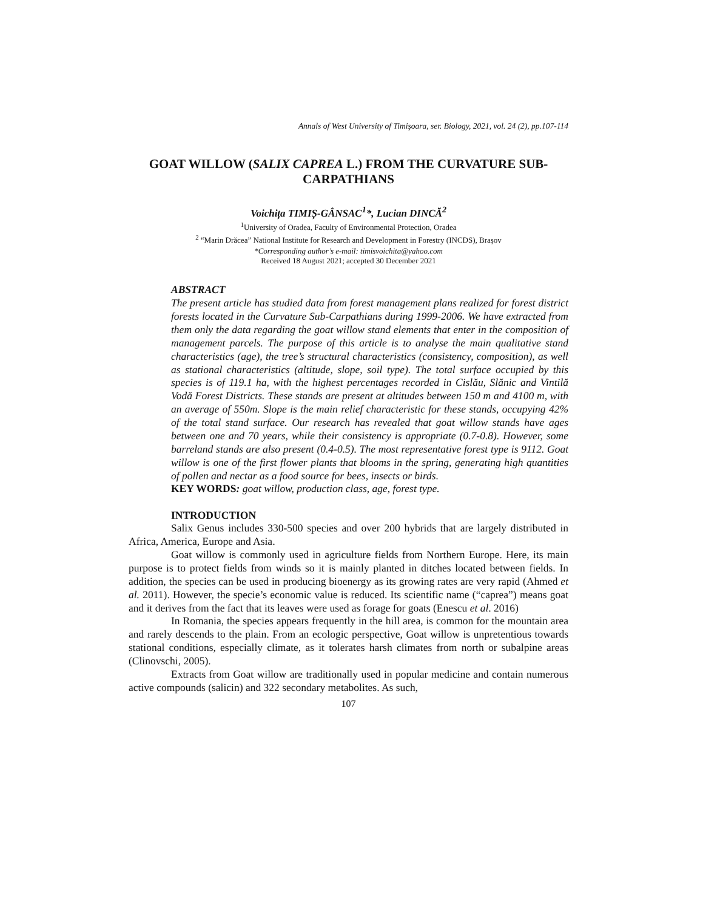Annals of West University of Timişoara, ser. Biology, 2021, vol. 24 (2), pp.107-114
GOAT WILLOW (SALIX CAPREA L.) FROM THE CURVATURE SUB-CARPATHIANS
Voichița TIMIȘ-GÂNSAC<sup>1</sup>*, Lucian DINCĂ<sup>2</sup>
<sup>1</sup> University of Oradea, Faculty of Environmental Protection, Oradea
<sup>2</sup> “Marin Drăcea” National Institute for Research and Development in Forestry (INCDS), Brașov
*Corresponding author’s e-mail: timisvoichita@yahoo.com
Received 18 August 2021; accepted 30 December 2021
ABSTRACT
The present article has studied data from forest management plans realized for forest district forests located in the Curvature Sub-Carpathians during 1999-2006. We have extracted from them only the data regarding the goat willow stand elements that enter in the composition of management parcels. The purpose of this article is to analyse the main qualitative stand characteristics (age), the tree’s structural characteristics (consistency, composition), as well as stational characteristics (altitude, slope, soil type). The total surface occupied by this species is of 119.1 ha, with the highest percentages recorded in Cislău, Slănic and Vintilă Vodă Forest Districts. These stands are present at altitudes between 150 m and 4100 m, with an average of 550m. Slope is the main relief characteristic for these stands, occupying 42% of the total stand surface. Our research has revealed that goat willow stands have ages between one and 70 years, while their consistency is appropriate (0.7-0.8). However, some barreland stands are also present (0.4-0.5). The most representative forest type is 9112. Goat willow is one of the first flower plants that blooms in the spring, generating high quantities of pollen and nectar as a food source for bees, insects or birds.
KEY WORDS: goat willow, production class, age, forest type.
INTRODUCTION
Salix Genus includes 330-500 species and over 200 hybrids that are largely distributed in Africa, America, Europe and Asia.
Goat willow is commonly used in agriculture fields from Northern Europe. Here, its main purpose is to protect fields from winds so it is mainly planted in ditches located between fields. In addition, the species can be used in producing bioenergy as its growing rates are very rapid (Ahmed et al. 2011). However, the specie’s economic value is reduced. Its scientific name (“caprea”) means goat and it derives from the fact that its leaves were used as forage for goats (Enescu et al. 2016)
In Romania, the species appears frequently in the hill area, is common for the mountain area and rarely descends to the plain. From an ecologic perspective, Goat willow is unpretentious towards stational conditions, especially climate, as it tolerates harsh climates from north or subalpine areas (Clinovschi, 2005).
Extracts from Goat willow are traditionally used in popular medicine and contain numerous active compounds (salicin) and 322 secondary metabolites. As such,
107